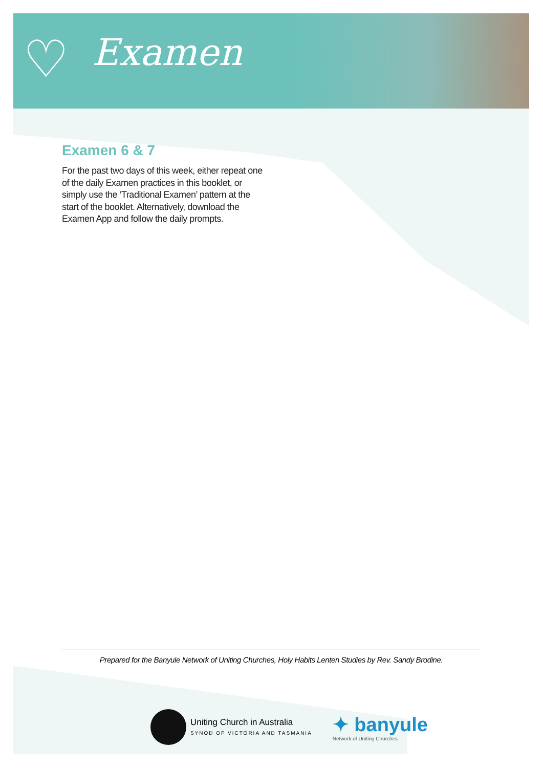♡ Examen
Examen 6 & 7
For the past two days of this week, either repeat one of the daily Examen practices in this booklet, or simply use the ‘Traditional Examen’ pattern at the start of the booklet. Alternatively, download the Examen App and follow the daily prompts.
Prepared for the Banyule Network of Uniting Churches, Holy Habits Lenten Studies by Rev. Sandy Brodine.
Uniting Church in Australia
SYNOD OF VICTORIA AND TASMANIA
✦ banyule
Network of Uniting Churches